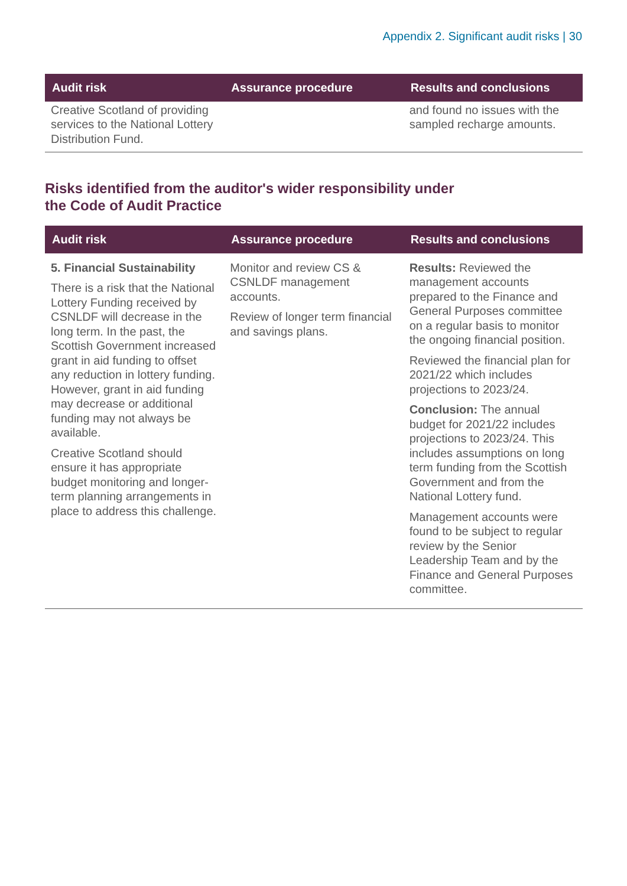Appendix 2. Significant audit risks | 30
| Audit risk | Assurance procedure | Results and conclusions |
| --- | --- | --- |
| Creative Scotland of providing services to the National Lottery Distribution Fund. | | and found no issues with the sampled recharge amounts. |
Risks identified from the auditor's wider responsibility under
the Code of Audit Practice
| Audit risk | Assurance procedure | Results and conclusions |
| --- | --- | --- |
| 5. Financial Sustainability There is a risk that the National Lottery Funding received by CSNLDF will decrease in the long term. In the past, the Scottish Government increased grant in aid funding to offset any reduction in lottery funding. However, grant in aid funding may decrease or additional funding may not always be available. Creative Scotland should ensure it has appropriate budget monitoring and longer-term planning arrangements in place to address this challenge. | Monitor and review CS & CSNLDF management accounts. Review of longer term financial and savings plans. | Results: Reviewed the management accounts prepared to the Finance and General Purposes committee on a regular basis to monitor the ongoing financial position. Reviewed the financial plan for 2021/22 which includes projections to 2023/24. Conclusion: The annual budget for 2021/22 includes projections to 2023/24. This includes assumptions on long term funding from the Scottish Government and from the National Lottery fund. Management accounts were found to be subject to regular review by the Senior Leadership Team and by the Finance and General Purposes committee. |